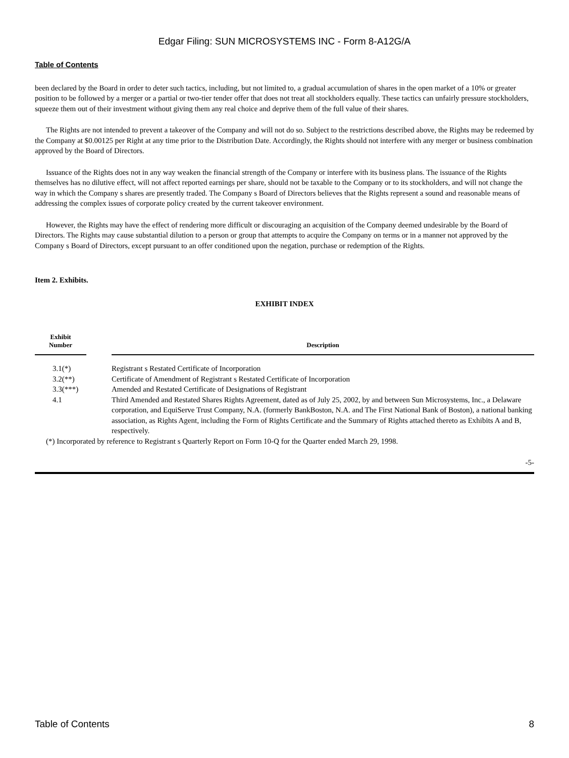Edgar Filing: SUN MICROSYSTEMS INC - Form 8-A12G/A
Table of Contents
been declared by the Board in order to deter such tactics, including, but not limited to, a gradual accumulation of shares in the open market of a 10% or greater position to be followed by a merger or a partial or two-tier tender offer that does not treat all stockholders equally. These tactics can unfairly pressure stockholders, squeeze them out of their investment without giving them any real choice and deprive them of the full value of their shares.
The Rights are not intended to prevent a takeover of the Company and will not do so. Subject to the restrictions described above, the Rights may be redeemed by the Company at $0.00125 per Right at any time prior to the Distribution Date. Accordingly, the Rights should not interfere with any merger or business combination approved by the Board of Directors.
Issuance of the Rights does not in any way weaken the financial strength of the Company or interfere with its business plans. The issuance of the Rights themselves has no dilutive effect, will not affect reported earnings per share, should not be taxable to the Company or to its stockholders, and will not change the way in which the Company s shares are presently traded. The Company s Board of Directors believes that the Rights represent a sound and reasonable means of addressing the complex issues of corporate policy created by the current takeover environment.
However, the Rights may have the effect of rendering more difficult or discouraging an acquisition of the Company deemed undesirable by the Board of Directors. The Rights may cause substantial dilution to a person or group that attempts to acquire the Company on terms or in a manner not approved by the Company s Board of Directors, except pursuant to an offer conditioned upon the negation, purchase or redemption of the Rights.
Item 2. Exhibits.
EXHIBIT INDEX
| Exhibit Number | | Description |
| --- | --- | --- |
| 3.1(*) | | Registrant s Restated Certificate of Incorporation |
| 3.2(**) | | Certificate of Amendment of Registrant s Restated Certificate of Incorporation |
| 3.3(***) | | Amended and Restated Certificate of Designations of Registrant |
| 4.1 | | Third Amended and Restated Shares Rights Agreement, dated as of July 25, 2002, by and between Sun Microsystems, Inc., a Delaware corporation, and EquiServe Trust Company, N.A. (formerly BankBoston, N.A. and The First National Bank of Boston), a national banking association, as Rights Agent, including the Form of Rights Certificate and the Summary of Rights attached thereto as Exhibits A and B, respectively. |
(*) Incorporated by reference to Registrant s Quarterly Report on Form 10-Q for the Quarter ended March 29, 1998.
-5-
Table of Contents 8